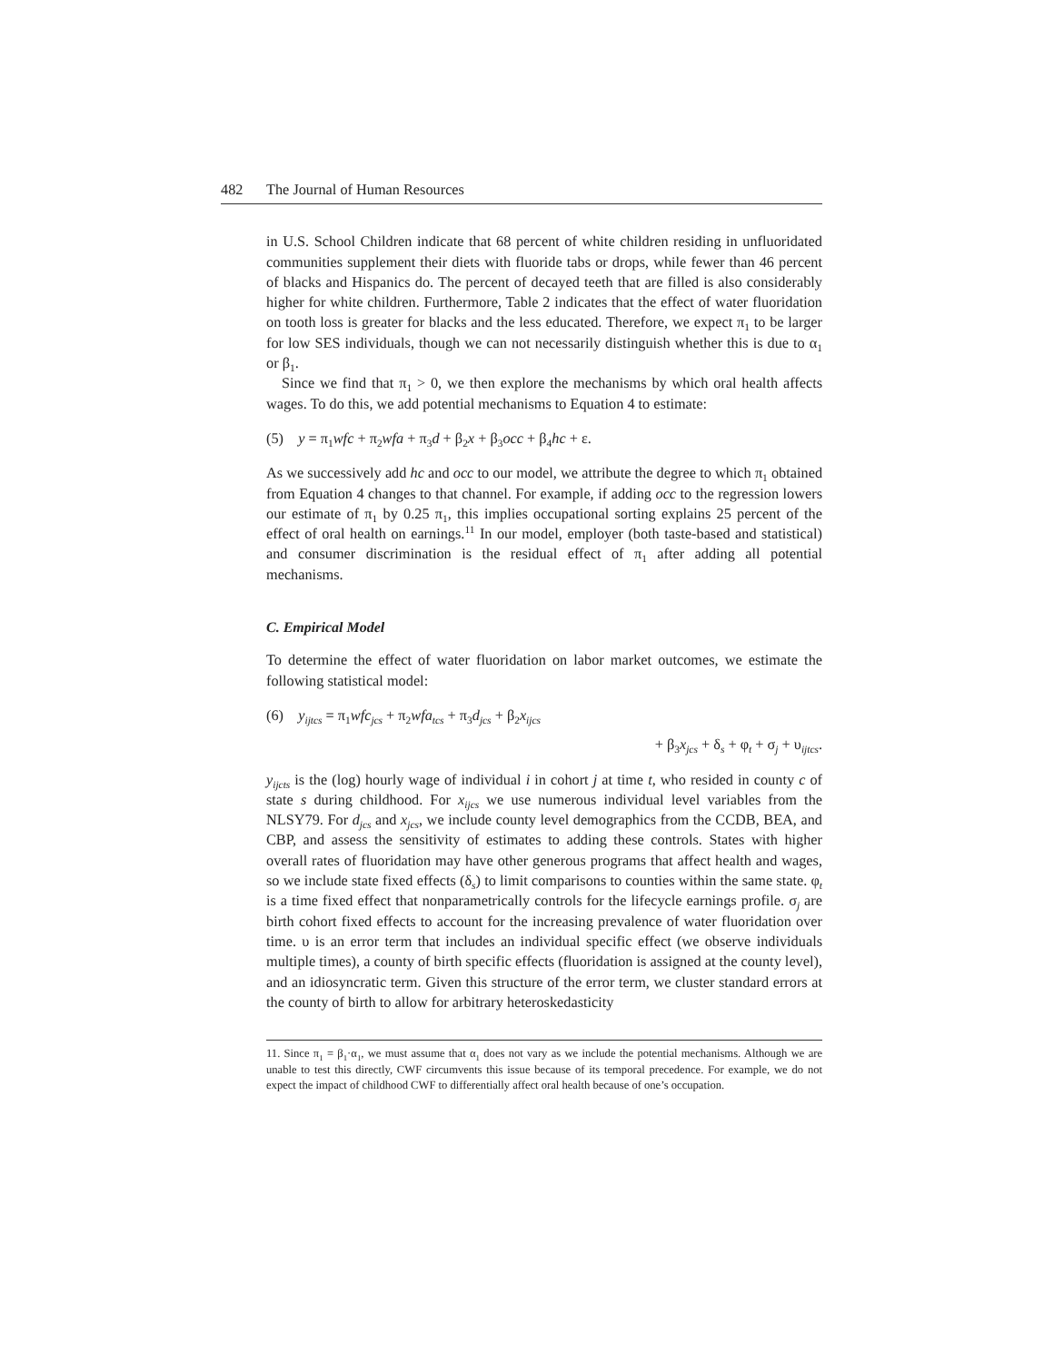482 The Journal of Human Resources
in U.S. School Children indicate that 68 percent of white children residing in unfluoridated communities supplement their diets with fluoride tabs or drops, while fewer than 46 percent of blacks and Hispanics do. The percent of decayed teeth that are filled is also considerably higher for white children. Furthermore, Table 2 indicates that the effect of water fluoridation on tooth loss is greater for blacks and the less educated. Therefore, we expect π<sub>1</sub> to be larger for low SES individuals, though we can not necessarily distinguish whether this is due to α<sub>1</sub> or β<sub>1</sub>.
Since we find that π<sub>1</sub> > 0, we then explore the mechanisms by which oral health affects wages. To do this, we add potential mechanisms to Equation 4 to estimate:
(5) y = π<sub>1</sub>wfc + π<sub>2</sub>wfa + π<sub>3</sub>d + β<sub>2</sub>x + β<sub>3</sub>occ + β<sub>4</sub>hc + ε.
As we successively add hc and occ to our model, we attribute the degree to which π<sub>1</sub> obtained from Equation 4 changes to that channel. For example, if adding occ to the regression lowers our estimate of π<sub>1</sub> by 0.25 π<sub>1</sub>, this implies occupational sorting explains 25 percent of the effect of oral health on earnings.<sup>11</sup> In our model, employer (both taste-based and statistical) and consumer discrimination is the residual effect of π<sub>1</sub> after adding all potential mechanisms.
C. Empirical Model
To determine the effect of water fluoridation on labor market outcomes, we estimate the following statistical model:
(6) y<sub>ijtcs</sub> = π<sub>1</sub>wfc<sub>jcs</sub> + π<sub>2</sub>wfa<sub>tcs</sub> + π<sub>3</sub>d<sub>jcs</sub> + β<sub>2</sub>x<sub>ijcs</sub>
+ β<sub>3</sub>x<sub>jcs</sub> + δ<sub>s</sub> + φ<sub>t</sub> + σ<sub>j</sub> + υ<sub>ijtcs</sub>.
y<sub>ijcts</sub> is the (log) hourly wage of individual i in cohort j at time t, who resided in county c of state s during childhood. For x<sub>ijcs</sub> we use numerous individual level variables from the NLSY79. For d<sub>jcs</sub> and x<sub>jcs</sub>, we include county level demographics from the CCDB, BEA, and CBP, and assess the sensitivity of estimates to adding these controls. States with higher overall rates of fluoridation may have other generous programs that affect health and wages, so we include state fixed effects (δ<sub>s</sub>) to limit comparisons to counties within the same state. φ<sub>t</sub> is a time fixed effect that nonparametrically controls for the lifecycle earnings profile. σ<sub>j</sub> are birth cohort fixed effects to account for the increasing prevalence of water fluoridation over time. υ is an error term that includes an individual specific effect (we observe individuals multiple times), a county of birth specific effects (fluoridation is assigned at the county level), and an idiosyncratic term. Given this structure of the error term, we cluster standard errors at the county of birth to allow for arbitrary heteroskedasticity
11. Since π<sub>1</sub> = β<sub>1</sub>·α<sub>1</sub>, we must assume that α<sub>1</sub> does not vary as we include the potential mechanisms. Although we are unable to test this directly, CWF circumvents this issue because of its temporal precedence. For example, we do not expect the impact of childhood CWF to differentially affect oral health because of one’s occupation.